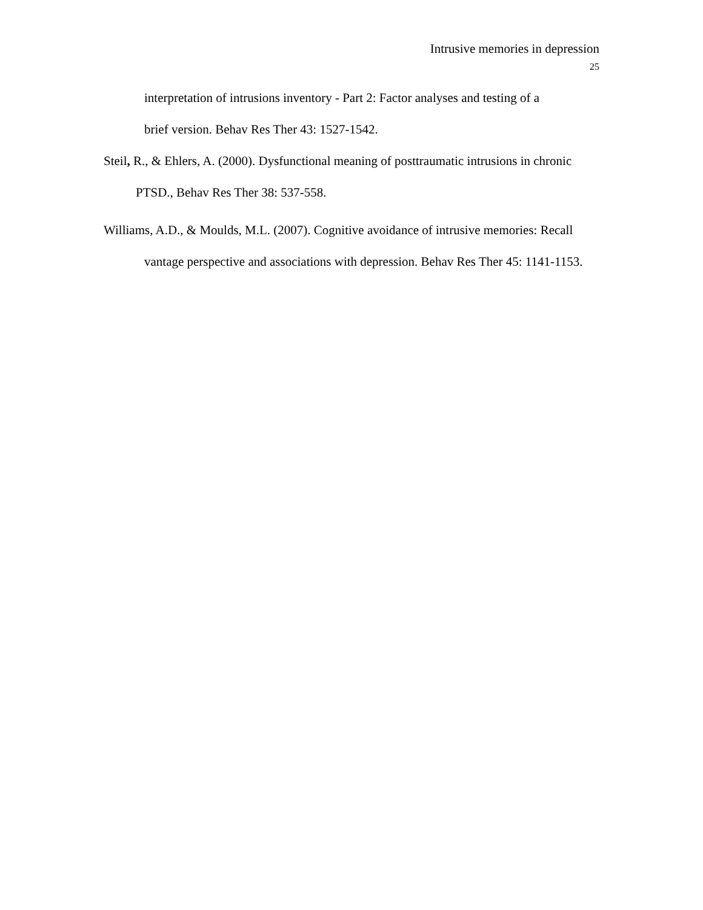Intrusive memories in depression
25
interpretation of intrusions inventory - Part 2: Factor analyses and testing of a
brief version. Behav Res Ther 43: 1527-1542.
Steil, R., & Ehlers, A. (2000). Dysfunctional meaning of posttraumatic intrusions in chronic PTSD., Behav Res Ther 38: 537-558.
Williams, A.D., & Moulds, M.L. (2007). Cognitive avoidance of intrusive memories: Recall vantage perspective and associations with depression. Behav Res Ther 45: 1141-1153.